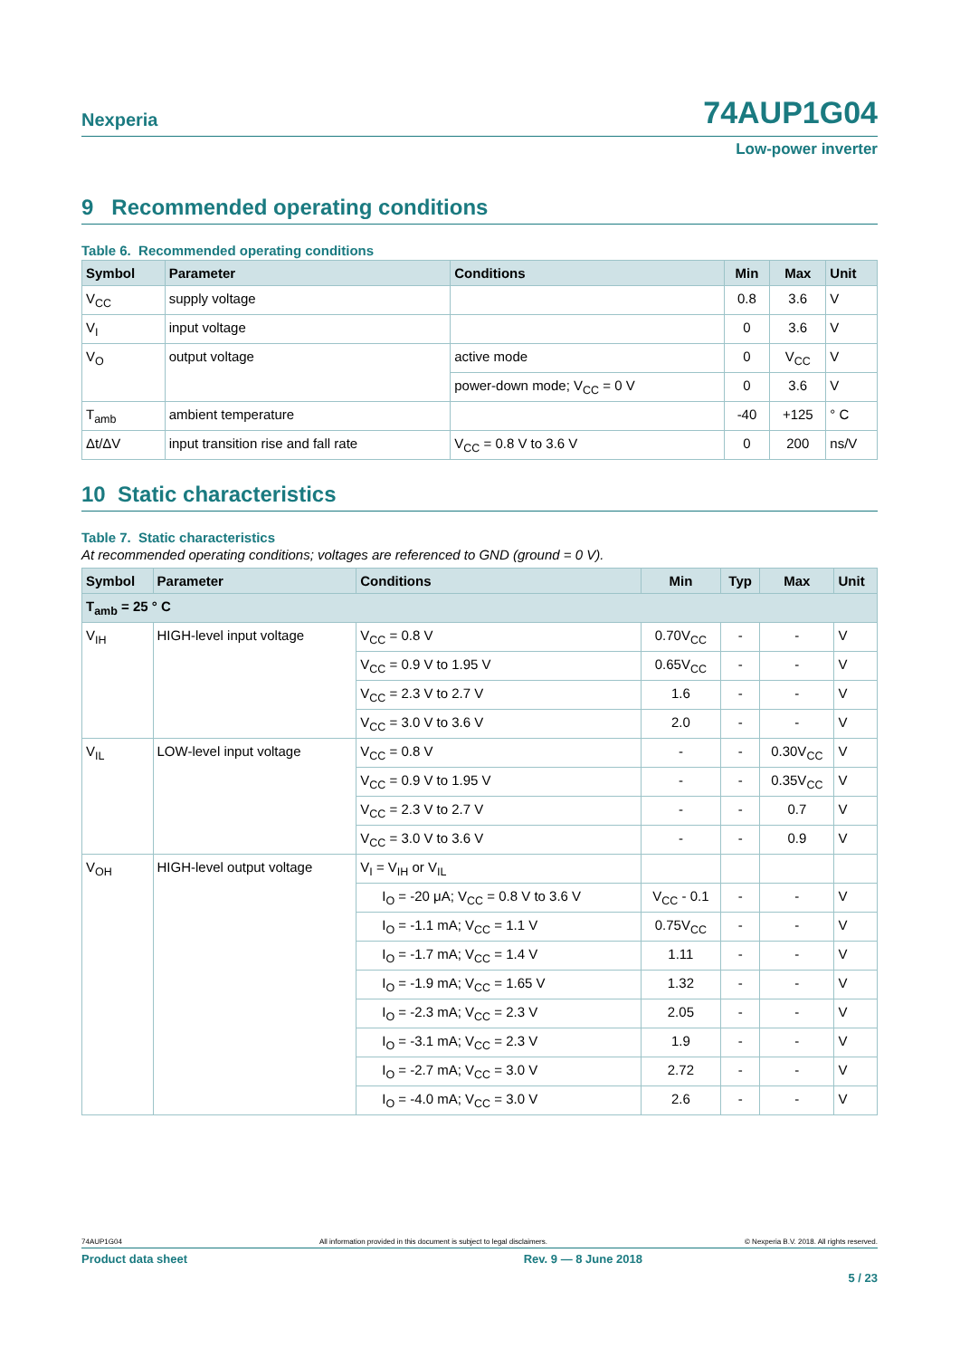Nexperia 74AUP1G04
Low-power inverter
9 Recommended operating conditions
Table 6. Recommended operating conditions
| Symbol | Parameter | Conditions | Min | Max | Unit |
| --- | --- | --- | --- | --- | --- |
| V<sub>CC</sub> | supply voltage | | 0.8 | 3.6 | V |
| V<sub>I</sub> | input voltage | | 0 | 3.6 | V |
| V<sub>O</sub> | output voltage | active mode | 0 | V<sub>CC</sub> | V |
| | | power-down mode; V<sub>CC</sub> = 0 V | 0 | 3.6 | V |
| T<sub>amb</sub> | ambient temperature | | -40 | +125 | ° C |
| Δt/ΔV | input transition rise and fall rate | V<sub>CC</sub> = 0.8 V to 3.6 V | 0 | 200 | ns/V |
10 Static characteristics
Table 7. Static characteristics
At recommended operating conditions; voltages are referenced to GND (ground = 0 V).
| Symbol | Parameter | Conditions | Min | Typ | Max | Unit |
| --- | --- | --- | --- | --- | --- | --- |
| T<sub>amb</sub> = 25 ° C | | | | | | |
| V<sub>IH</sub> | HIGH-level input voltage | V<sub>CC</sub> = 0.8 V | 0.70V<sub>CC</sub> | - | - | V |
| | | V<sub>CC</sub> = 0.9 V to 1.95 V | 0.65V<sub>CC</sub> | - | - | V |
| | | V<sub>CC</sub> = 2.3 V to 2.7 V | 1.6 | - | - | V |
| | | V<sub>CC</sub> = 3.0 V to 3.6 V | 2.0 | - | - | V |
| V<sub>IL</sub> | LOW-level input voltage | V<sub>CC</sub> = 0.8 V | - | - | 0.30V<sub>CC</sub> | V |
| | | V<sub>CC</sub> = 0.9 V to 1.95 V | - | - | 0.35V<sub>CC</sub> | V |
| | | V<sub>CC</sub> = 2.3 V to 2.7 V | - | - | 0.7 | V |
| | | V<sub>CC</sub> = 3.0 V to 3.6 V | - | - | 0.9 | V |
| V<sub>OH</sub> | HIGH-level output voltage | V<sub>I</sub> = V<sub>IH</sub> or V<sub>IL</sub> | | | | |
| | | I<sub>O</sub> = -20 μA; V<sub>CC</sub> = 0.8 V to 3.6 V | V<sub>CC</sub> - 0.1 | - | - | V |
| | | I<sub>O</sub> = -1.1 mA; V<sub>CC</sub> = 1.1 V | 0.75V<sub>CC</sub> | - | - | V |
| | | I<sub>O</sub> = -1.7 mA; V<sub>CC</sub> = 1.4 V | 1.11 | - | - | V |
| | | I<sub>O</sub> = -1.9 mA; V<sub>CC</sub> = 1.65 V | 1.32 | - | - | V |
| | | I<sub>O</sub> = -2.3 mA; V<sub>CC</sub> = 2.3 V | 2.05 | - | - | V |
| | | I<sub>O</sub> = -3.1 mA; V<sub>CC</sub> = 2.3 V | 1.9 | - | - | V |
| | | I<sub>O</sub> = -2.7 mA; V<sub>CC</sub> = 3.0 V | 2.72 | - | - | V |
| | | I<sub>O</sub> = -4.0 mA; V<sub>CC</sub> = 3.0 V | 2.6 | - | - | V |
74AUP1G04 All information provided in this document is subject to legal disclaimers. © Nexperia B.V. 2018. All rights reserved.
Product data sheet Rev. 9 — 8 June 2018
5 / 23